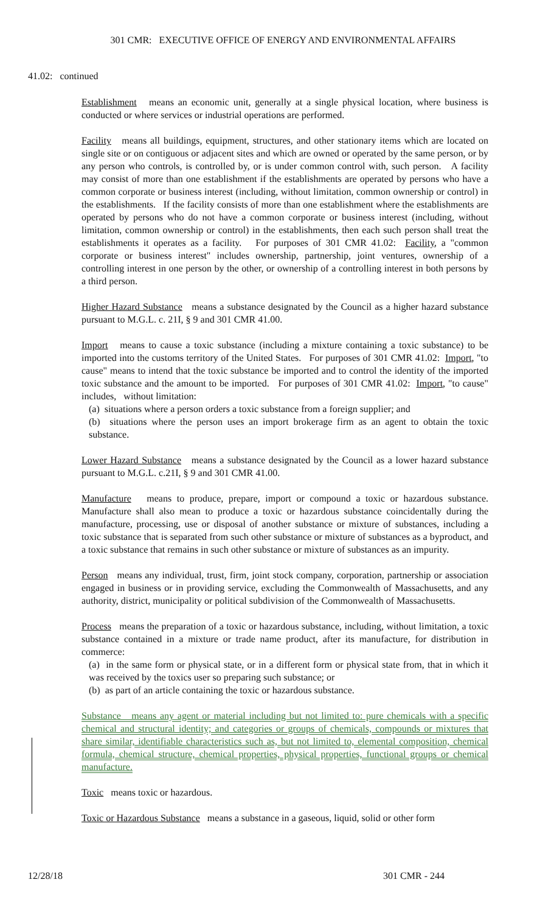301 CMR: EXECUTIVE OFFICE OF ENERGY AND ENVIRONMENTAL AFFAIRS
41.02: continued
Establishment means an economic unit, generally at a single physical location, where business is conducted or where services or industrial operations are performed.
Facility means all buildings, equipment, structures, and other stationary items which are located on single site or on contiguous or adjacent sites and which are owned or operated by the same person, or by any person who controls, is controlled by, or is under common control with, such person. A facility may consist of more than one establishment if the establishments are operated by persons who have a common corporate or business interest (including, without limitation, common ownership or control) in the establishments. If the facility consists of more than one establishment where the establishments are operated by persons who do not have a common corporate or business interest (including, without limitation, common ownership or control) in the establishments, then each such person shall treat the establishments it operates as a facility. For purposes of 301 CMR 41.02: Facility, a "common corporate or business interest" includes ownership, partnership, joint ventures, ownership of a controlling interest in one person by the other, or ownership of a controlling interest in both persons by a third person.
Higher Hazard Substance means a substance designated by the Council as a higher hazard substance pursuant to M.G.L. c. 21I, § 9 and 301 CMR 41.00.
Import means to cause a toxic substance (including a mixture containing a toxic substance) to be imported into the customs territory of the United States. For purposes of 301 CMR 41.02: Import, "to cause" means to intend that the toxic substance be imported and to control the identity of the imported toxic substance and the amount to be imported. For purposes of 301 CMR 41.02: Import, "to cause" includes, without limitation:
(a) situations where a person orders a toxic substance from a foreign supplier; and
(b) situations where the person uses an import brokerage firm as an agent to obtain the toxic substance.
Lower Hazard Substance means a substance designated by the Council as a lower hazard substance pursuant to M.G.L. c.21I, § 9 and 301 CMR 41.00.
Manufacture means to produce, prepare, import or compound a toxic or hazardous substance. Manufacture shall also mean to produce a toxic or hazardous substance coincidentally during the manufacture, processing, use or disposal of another substance or mixture of substances, including a toxic substance that is separated from such other substance or mixture of substances as a byproduct, and a toxic substance that remains in such other substance or mixture of substances as an impurity.
Person means any individual, trust, firm, joint stock company, corporation, partnership or association engaged in business or in providing service, excluding the Commonwealth of Massachusetts, and any authority, district, municipality or political subdivision of the Commonwealth of Massachusetts.
Process means the preparation of a toxic or hazardous substance, including, without limitation, a toxic substance contained in a mixture or trade name product, after its manufacture, for distribution in commerce:
(a) in the same form or physical state, or in a different form or physical state from, that in which it was received by the toxics user so preparing such substance; or
(b) as part of an article containing the toxic or hazardous substance.
Substance means any agent or material including but not limited to: pure chemicals with a specific chemical and structural identity; and categories or groups of chemicals, compounds or mixtures that share similar, identifiable characteristics such as, but not limited to, elemental composition, chemical formula, chemical structure, chemical properties, physical properties, functional groups or chemical manufacture.
Toxic means toxic or hazardous.
Toxic or Hazardous Substance means a substance in a gaseous, liquid, solid or other form
12/28/18 301 CMR - 244